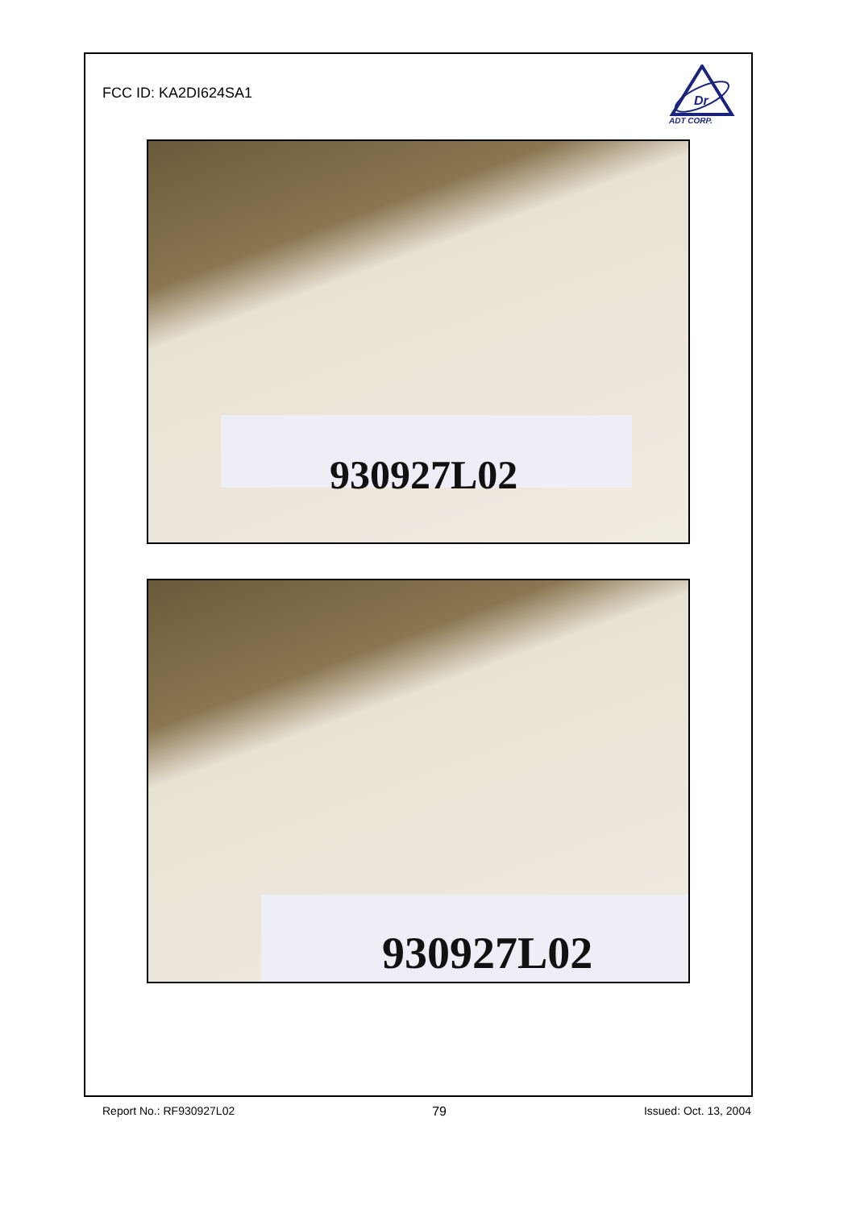FCC ID: KA2DI624SA1
Dr
ADT CORP.
930927L02
930927L02
Report No.: RF930927L02 79 Issued: Oct. 13, 2004